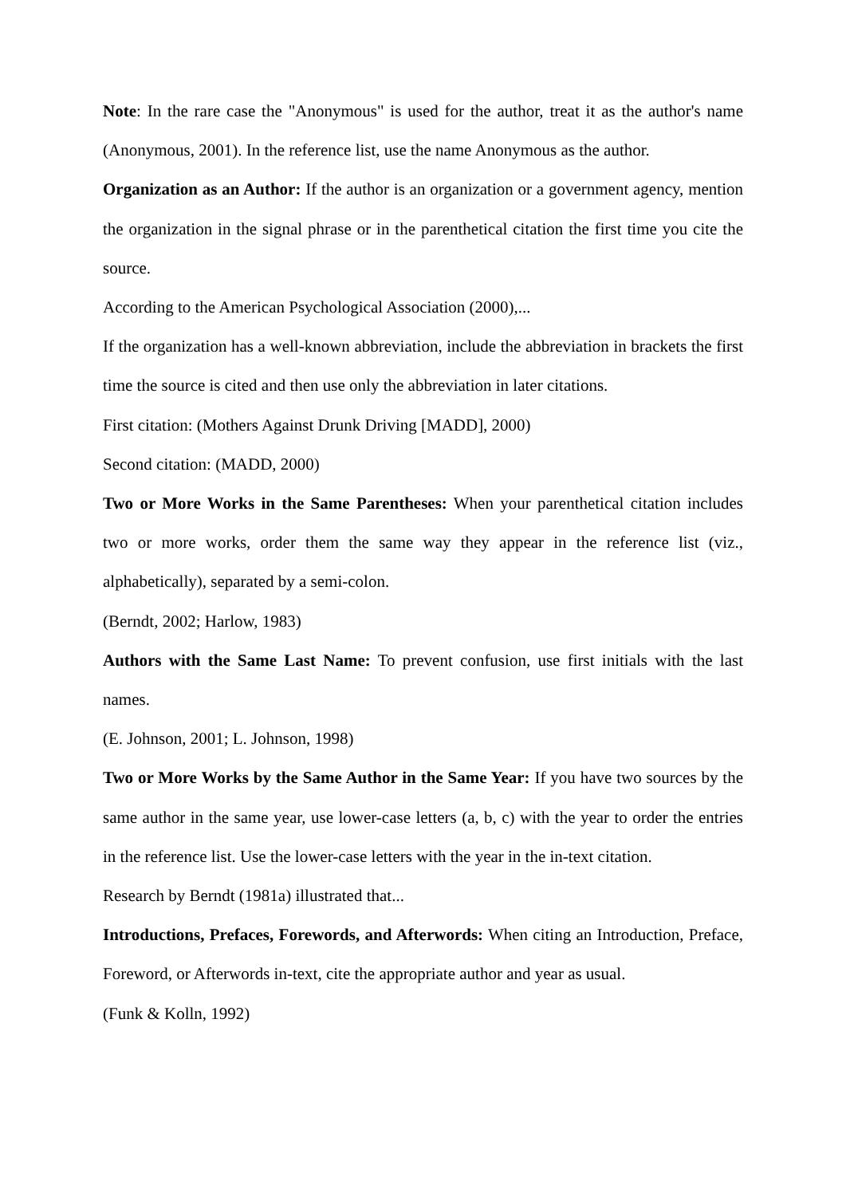Note: In the rare case the "Anonymous" is used for the author, treat it as the author's name (Anonymous, 2001). In the reference list, use the name Anonymous as the author.
Organization as an Author: If the author is an organization or a government agency, mention the organization in the signal phrase or in the parenthetical citation the first time you cite the source.
According to the American Psychological Association (2000),...
If the organization has a well-known abbreviation, include the abbreviation in brackets the first time the source is cited and then use only the abbreviation in later citations.
First citation: (Mothers Against Drunk Driving [MADD], 2000)
Second citation: (MADD, 2000)
Two or More Works in the Same Parentheses: When your parenthetical citation includes two or more works, order them the same way they appear in the reference list (viz., alphabetically), separated by a semi-colon.
(Berndt, 2002; Harlow, 1983)
Authors with the Same Last Name: To prevent confusion, use first initials with the last names.
(E. Johnson, 2001; L. Johnson, 1998)
Two or More Works by the Same Author in the Same Year: If you have two sources by the same author in the same year, use lower-case letters (a, b, c) with the year to order the entries in the reference list. Use the lower-case letters with the year in the in-text citation.
Research by Berndt (1981a) illustrated that...
Introductions, Prefaces, Forewords, and Afterwords: When citing an Introduction, Preface, Foreword, or Afterwords in-text, cite the appropriate author and year as usual.
(Funk & Kolln, 1992)